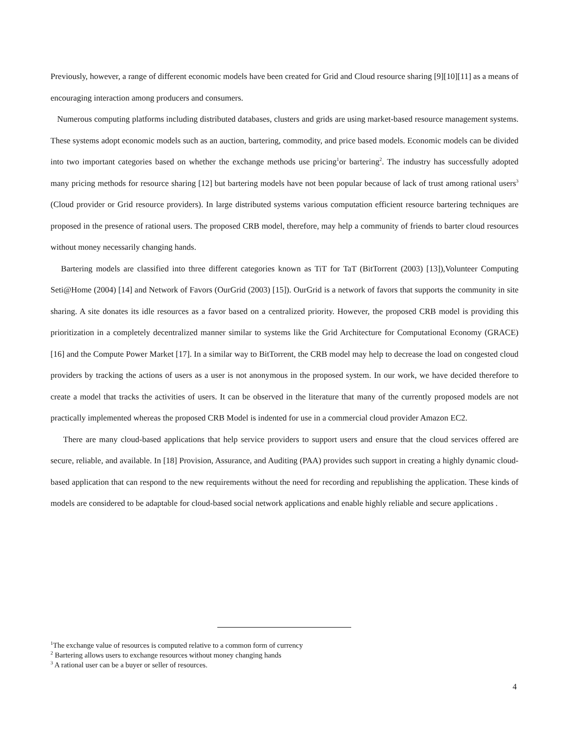Previously, however, a range of different economic models have been created for Grid and Cloud resource sharing [9][10][11] as a means of encouraging interaction among producers and consumers.
Numerous computing platforms including distributed databases, clusters and grids are using market-based resource management systems. These systems adopt economic models such as an auction, bartering, commodity, and price based models. Economic models can be divided into two important categories based on whether the exchange methods use pricing<sup>1</sup>or bartering<sup>2</sup>. The industry has successfully adopted many pricing methods for resource sharing [12] but bartering models have not been popular because of lack of trust among rational users<sup>3</sup> (Cloud provider or Grid resource providers). In large distributed systems various computation efficient resource bartering techniques are proposed in the presence of rational users. The proposed CRB model, therefore, may help a community of friends to barter cloud resources without money necessarily changing hands.
Bartering models are classified into three different categories known as TiT for TaT (BitTorrent (2003) [13]),Volunteer Computing Seti@Home (2004) [14] and Network of Favors (OurGrid (2003) [15]). OurGrid is a network of favors that supports the community in site sharing. A site donates its idle resources as a favor based on a centralized priority. However, the proposed CRB model is providing this prioritization in a completely decentralized manner similar to systems like the Grid Architecture for Computational Economy (GRACE) [16] and the Compute Power Market [17]. In a similar way to BitTorrent, the CRB model may help to decrease the load on congested cloud providers by tracking the actions of users as a user is not anonymous in the proposed system. In our work, we have decided therefore to create a model that tracks the activities of users. It can be observed in the literature that many of the currently proposed models are not practically implemented whereas the proposed CRB Model is indented for use in a commercial cloud provider Amazon EC2.
There are many cloud-based applications that help service providers to support users and ensure that the cloud services offered are secure, reliable, and available. In [18] Provision, Assurance, and Auditing (PAA) provides such support in creating a highly dynamic cloud-based application that can respond to the new requirements without the need for recording and republishing the application. These kinds of models are considered to be adaptable for cloud-based social network applications and enable highly reliable and secure applications .
<sup>1</sup> The exchange value of resources is computed relative to a common form of currency
<sup>2</sup> Bartering allows users to exchange resources without money changing hands
<sup>3</sup> A rational user can be a buyer or seller of resources.
4